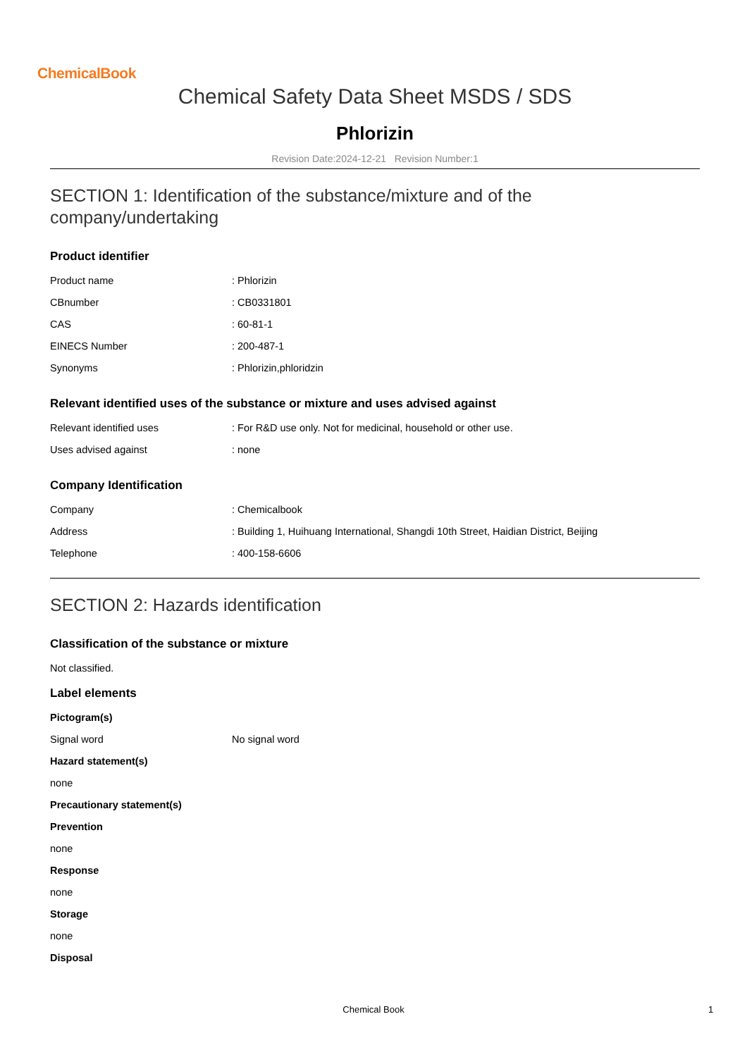ChemicalBook
Chemical Safety Data Sheet MSDS / SDS
Phlorizin
Revision Date:2024-12-21 Revision Number:1
SECTION 1: Identification of the substance/mixture and of the company/undertaking
Product identifier
| Product name | : Phlorizin |
| CBnumber | : CB0331801 |
| CAS | : 60-81-1 |
| EINECS Number | : 200-487-1 |
| Synonyms | : Phlorizin,phloridzin |
Relevant identified uses of the substance or mixture and uses advised against
| Relevant identified uses | : For R&D use only. Not for medicinal, household or other use. |
| Uses advised against | : none |
Company Identification
| Company | : Chemicalbook |
| Address | : Building 1, Huihuang International, Shangdi 10th Street, Haidian District, Beijing |
| Telephone | : 400-158-6606 |
SECTION 2: Hazards identification
Classification of the substance or mixture
Not classified.
Label elements
Pictogram(s)
| Signal word | No signal word |
Hazard statement(s)
none
Precautionary statement(s)
Prevention
none
Response
none
Storage
none
Disposal
Chemical Book 1